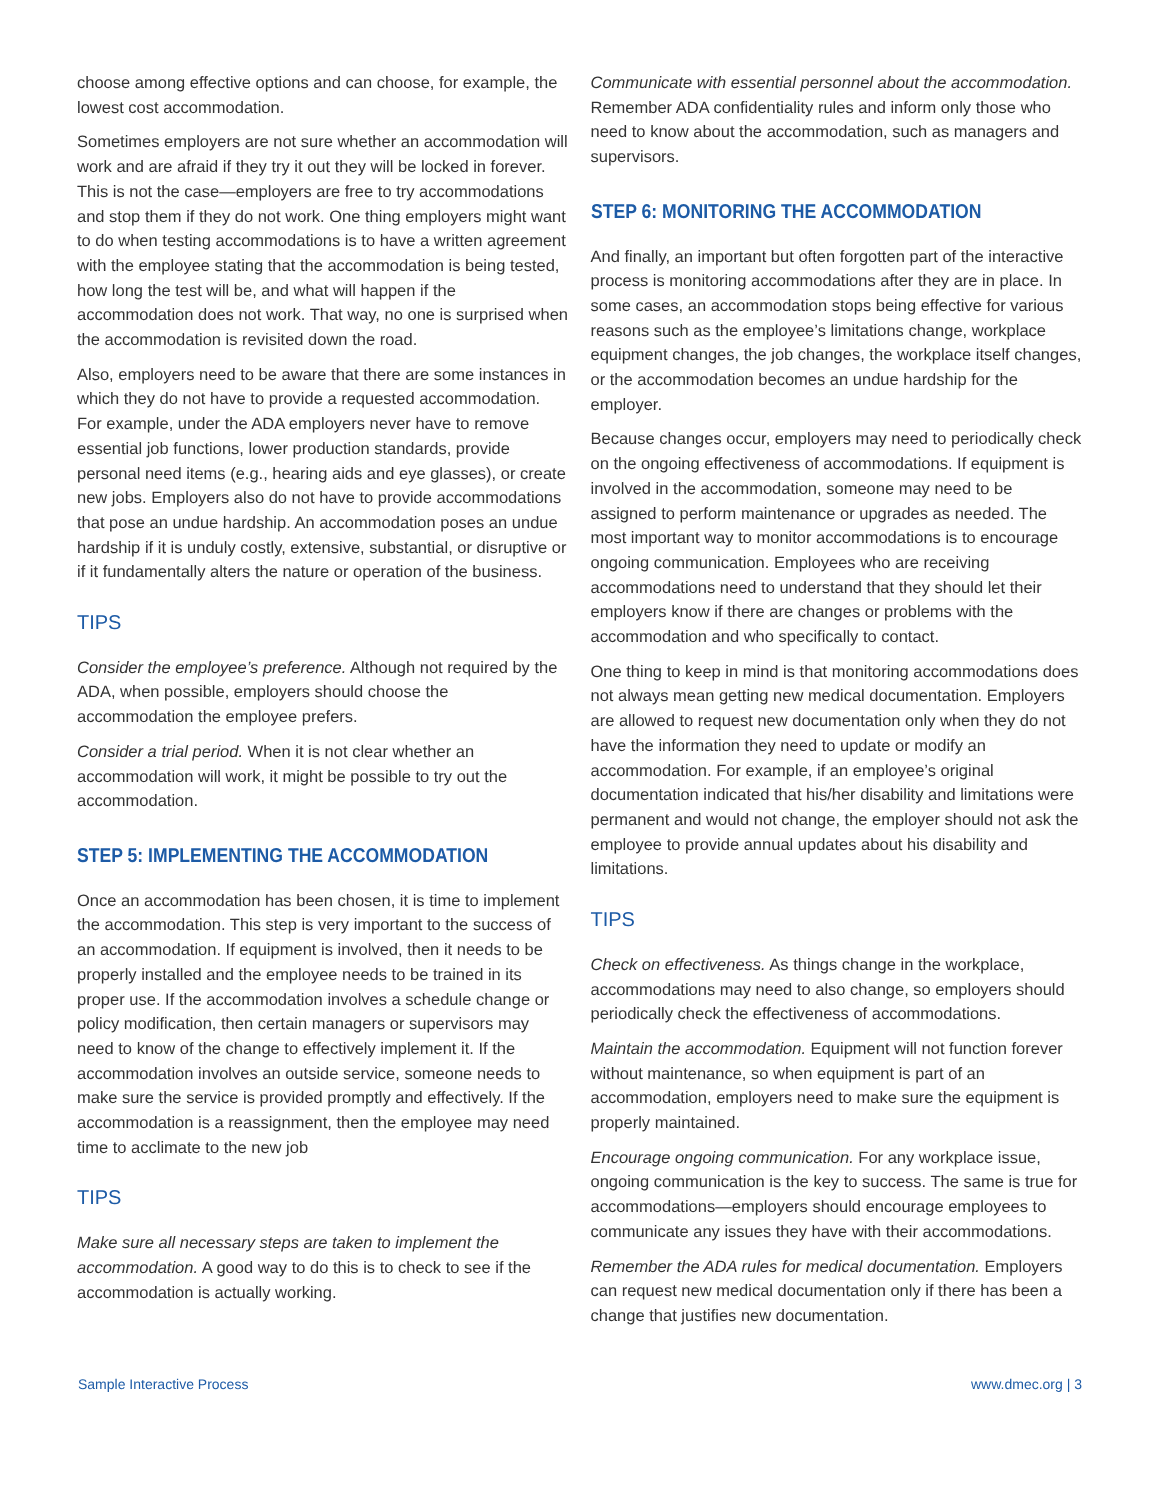choose among effective options and can choose, for example, the lowest cost accommodation.
Sometimes employers are not sure whether an accommodation will work and are afraid if they try it out they will be locked in forever. This is not the case—employers are free to try accommodations and stop them if they do not work. One thing employers might want to do when testing accommodations is to have a written agreement with the employee stating that the accommodation is being tested, how long the test will be, and what will happen if the accommodation does not work. That way, no one is surprised when the accommodation is revisited down the road.
Also, employers need to be aware that there are some instances in which they do not have to provide a requested accommodation. For example, under the ADA employers never have to remove essential job functions, lower production standards, provide personal need items (e.g., hearing aids and eye glasses), or create new jobs. Employers also do not have to provide accommodations that pose an undue hardship. An accommodation poses an undue hardship if it is unduly costly, extensive, substantial, or disruptive or if it fundamentally alters the nature or operation of the business.
TIPS
Consider the employee’s preference. Although not required by the ADA, when possible, employers should choose the accommodation the employee prefers.
Consider a trial period. When it is not clear whether an accommodation will work, it might be possible to try out the accommodation.
STEP 5: IMPLEMENTING THE ACCOMMODATION
Once an accommodation has been chosen, it is time to implement the accommodation. This step is very important to the success of an accommodation. If equipment is involved, then it needs to be properly installed and the employee needs to be trained in its proper use. If the accommodation involves a schedule change or policy modification, then certain managers or supervisors may need to know of the change to effectively implement it. If the accommodation involves an outside service, someone needs to make sure the service is provided promptly and effectively. If the accommodation is a reassignment, then the employee may need time to acclimate to the new job
TIPS
Make sure all necessary steps are taken to implement the accommodation. A good way to do this is to check to see if the accommodation is actually working.
Communicate with essential personnel about the accommodation. Remember ADA confidentiality rules and inform only those who need to know about the accommodation, such as managers and supervisors.
STEP 6: MONITORING THE ACCOMMODATION
And finally, an important but often forgotten part of the interactive process is monitoring accommodations after they are in place. In some cases, an accommodation stops being effective for various reasons such as the employee’s limitations change, workplace equipment changes, the job changes, the workplace itself changes, or the accommodation becomes an undue hardship for the employer.
Because changes occur, employers may need to periodically check on the ongoing effectiveness of accommodations. If equipment is involved in the accommodation, someone may need to be assigned to perform maintenance or upgrades as needed. The most important way to monitor accommodations is to encourage ongoing communication. Employees who are receiving accommodations need to understand that they should let their employers know if there are changes or problems with the accommodation and who specifically to contact.
One thing to keep in mind is that monitoring accommodations does not always mean getting new medical documentation. Employers are allowed to request new documentation only when they do not have the information they need to update or modify an accommodation. For example, if an employee’s original documentation indicated that his/her disability and limitations were permanent and would not change, the employer should not ask the employee to provide annual updates about his disability and limitations.
TIPS
Check on effectiveness. As things change in the workplace, accommodations may need to also change, so employers should periodically check the effectiveness of accommodations.
Maintain the accommodation. Equipment will not function forever without maintenance, so when equipment is part of an accommodation, employers need to make sure the equipment is properly maintained.
Encourage ongoing communication. For any workplace issue, ongoing communication is the key to success. The same is true for accommodations—employers should encourage employees to communicate any issues they have with their accommodations.
Remember the ADA rules for medical documentation. Employers can request new medical documentation only if there has been a change that justifies new documentation.
Sample Interactive Process www.dmec.org | 3